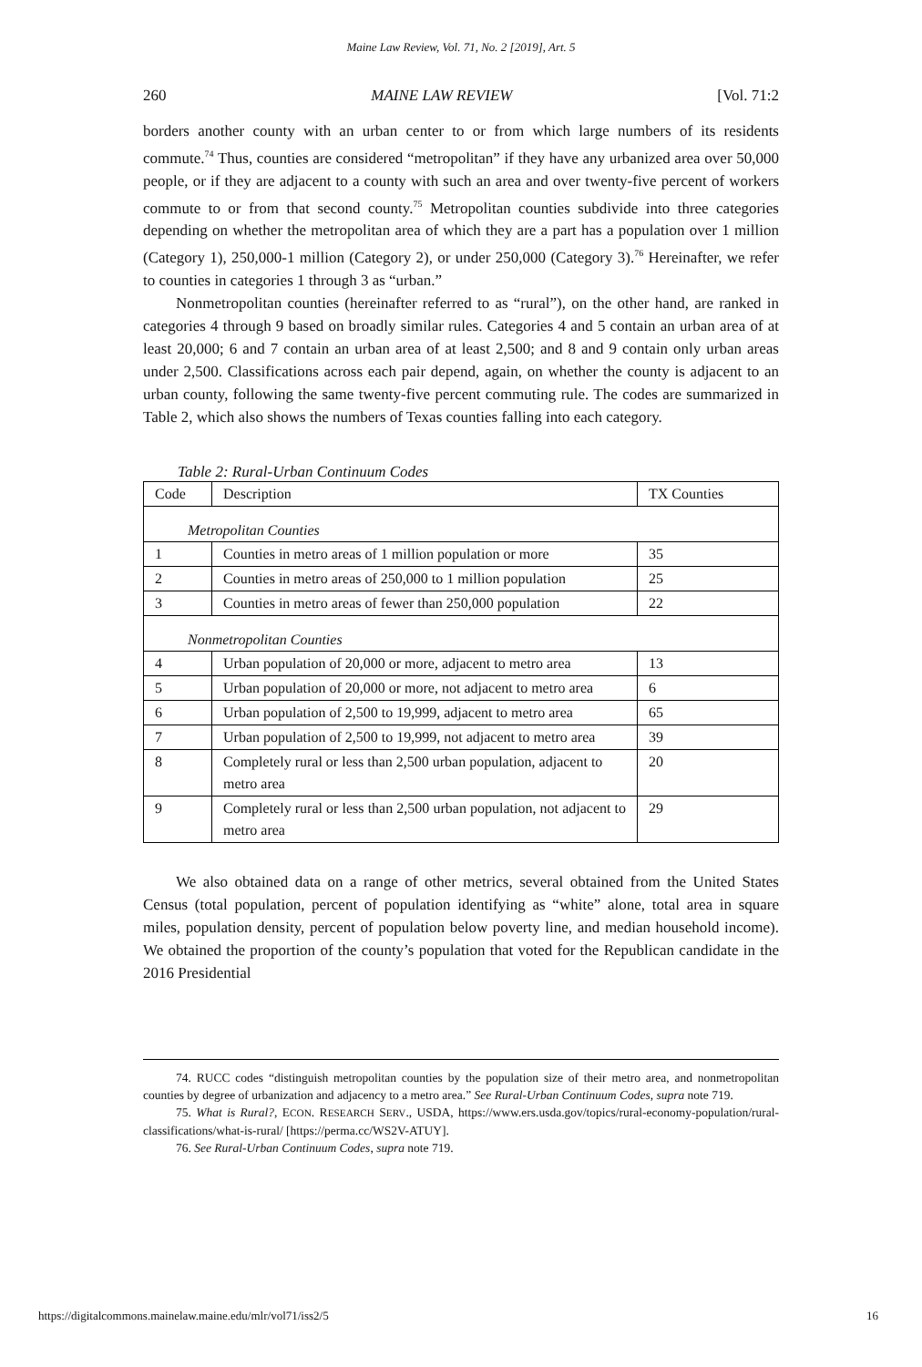Maine Law Review, Vol. 71, No. 2 [2019], Art. 5
260 MAINE LAW REVIEW [Vol. 71:2
borders another county with an urban center to or from which large numbers of its residents commute.<sup>74</sup> Thus, counties are considered “metropolitan” if they have any urbanized area over 50,000 people, or if they are adjacent to a county with such an area and over twenty-five percent of workers commute to or from that second county.<sup>75</sup> Metropolitan counties subdivide into three categories depending on whether the metropolitan area of which they are a part has a population over 1 million (Category 1), 250,000-1 million (Category 2), or under 250,000 (Category 3).<sup>76</sup> Hereinafter, we refer to counties in categories 1 through 3 as “urban.”
Nonmetropolitan counties (hereinafter referred to as “rural”), on the other hand, are ranked in categories 4 through 9 based on broadly similar rules. Categories 4 and 5 contain an urban area of at least 20,000; 6 and 7 contain an urban area of at least 2,500; and 8 and 9 contain only urban areas under 2,500. Classifications across each pair depend, again, on whether the county is adjacent to an urban county, following the same twenty-five percent commuting rule. The codes are summarized in Table 2, which also shows the numbers of Texas counties falling into each category.
Table 2: Rural-Urban Continuum Codes
| Code | Description | TX Counties |
| Metropolitan Counties | | |
| 1 | Counties in metro areas of 1 million population or more | 35 |
| 2 | Counties in metro areas of 250,000 to 1 million population | 25 |
| 3 | Counties in metro areas of fewer than 250,000 population | 22 |
| Nonmetropolitan Counties | | |
| 4 | Urban population of 20,000 or more, adjacent to metro area | 13 |
| 5 | Urban population of 20,000 or more, not adjacent to metro area | 6 |
| 6 | Urban population of 2,500 to 19,999, adjacent to metro area | 65 |
| 7 | Urban population of 2,500 to 19,999, not adjacent to metro area | 39 |
| 8 | Completely rural or less than 2,500 urban population, adjacent to metro area | 20 |
| 9 | Completely rural or less than 2,500 urban population, not adjacent to metro area | 29 |
We also obtained data on a range of other metrics, several obtained from the United States Census (total population, percent of population identifying as “white” alone, total area in square miles, population density, percent of population below poverty line, and median household income). We obtained the proportion of the county’s population that voted for the Republican candidate in the 2016 Presidential
74. RUCC codes “distinguish metropolitan counties by the population size of their metro area, and nonmetropolitan counties by degree of urbanization and adjacency to a metro area.” See Rural-Urban Continuum Codes, supra note 719.
75. What is Rural?, ECON. RESEARCH SERV., USDA, https://www.ers.usda.gov/topics/rural-economy-population/rural-classifications/what-is-rural/ [https://perma.cc/WS2V-ATUY].
76. See Rural-Urban Continuum Codes, supra note 719.
https://digitalcommons.mainelaw.maine.edu/mlr/vol71/iss2/5 16